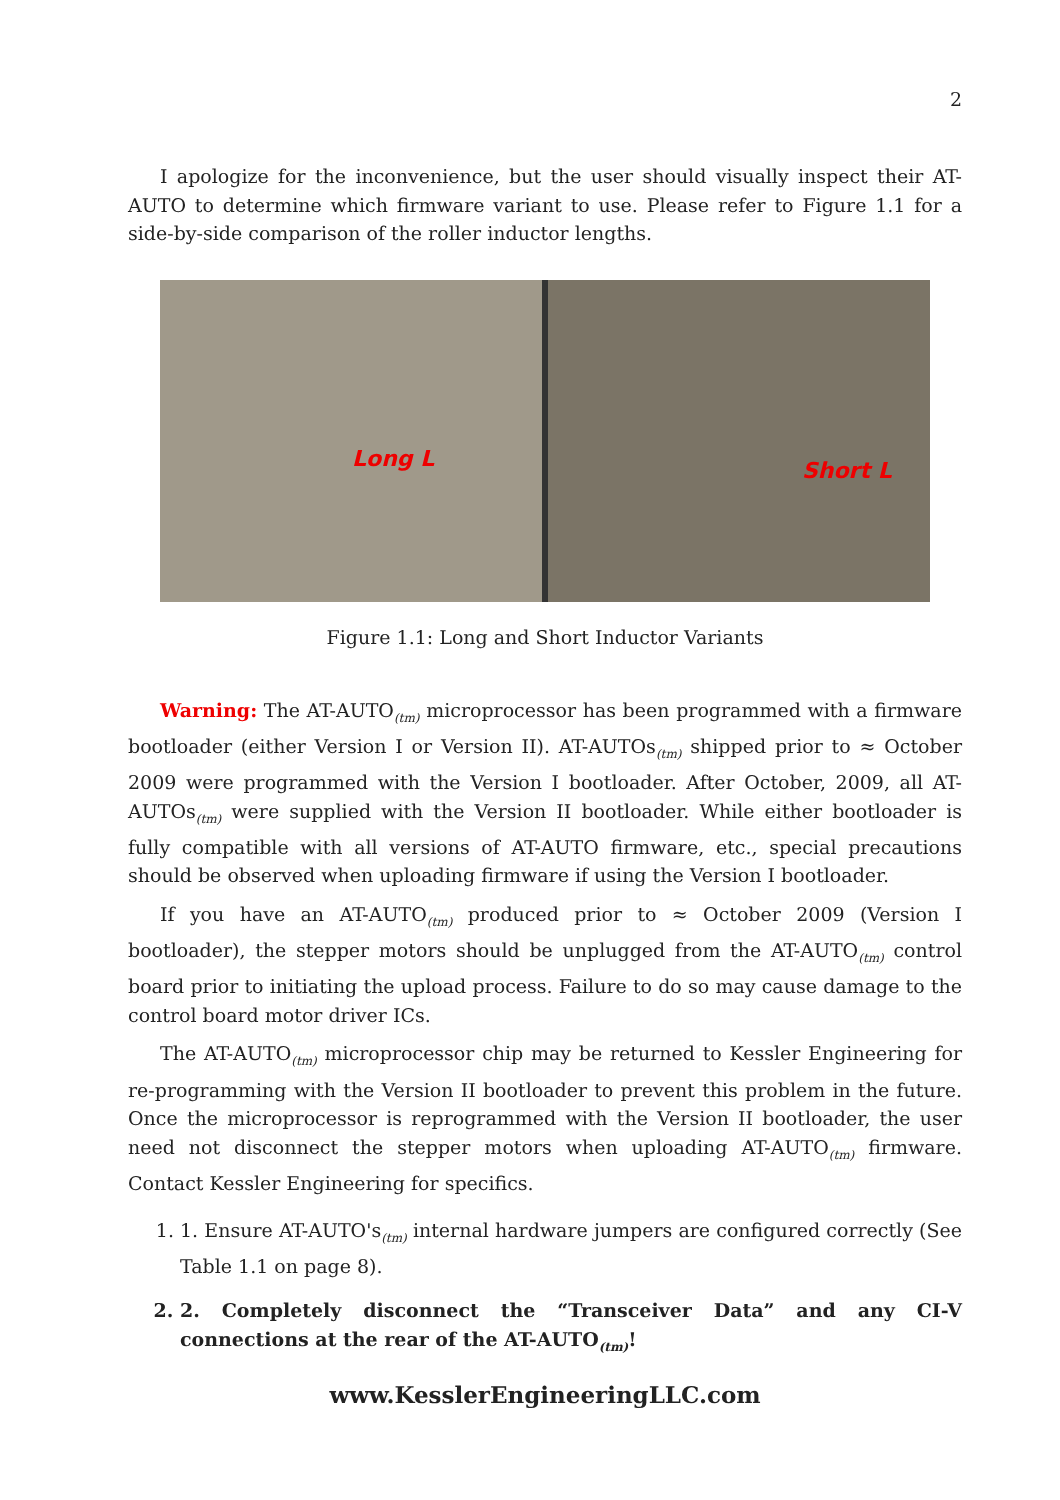2
I apologize for the inconvenience, but the user should visually inspect their AT-AUTO to determine which firmware variant to use. Please refer to Figure 1.1 for a side-by-side comparison of the roller inductor lengths.
Long L Short L
Figure 1.1: Long and Short Inductor Variants
Warning: The AT-AUTO<sub>(tm)</sub> microprocessor has been programmed with a firmware bootloader (either Version I or Version II). AT-AUTOs<sub>(tm)</sub> shipped prior to ≈ October 2009 were programmed with the Version I bootloader. After October, 2009, all AT-AUTOs<sub>(tm)</sub> were supplied with the Version II bootloader. While either bootloader is fully compatible with all versions of AT-AUTO firmware, etc., special precautions should be observed when uploading firmware if using the Version I bootloader.
If you have an AT-AUTO<sub>(tm)</sub> produced prior to ≈ October 2009 (Version I bootloader), the stepper motors should be unplugged from the AT-AUTO<sub>(tm)</sub> control board prior to initiating the upload process. Failure to do so may cause damage to the control board motor driver ICs.
The AT-AUTO<sub>(tm)</sub> microprocessor chip may be returned to Kessler Engineering for re-programming with the Version II bootloader to prevent this problem in the future. Once the microprocessor is reprogrammed with the Version II bootloader, the user need not disconnect the stepper motors when uploading AT-AUTO<sub>(tm)</sub> firmware. Contact Kessler Engineering for specifics.
1. 1. Ensure AT-AUTO's<sub>(tm)</sub> internal hardware jumpers are configured correctly (See Table 1.1 on page 8).
2. 2. Completely disconnect the “Transceiver Data” and any CI-V connections at the rear of the AT-AUTO<sub>(tm)</sub>!
www.KesslerEngineeringLLC.com